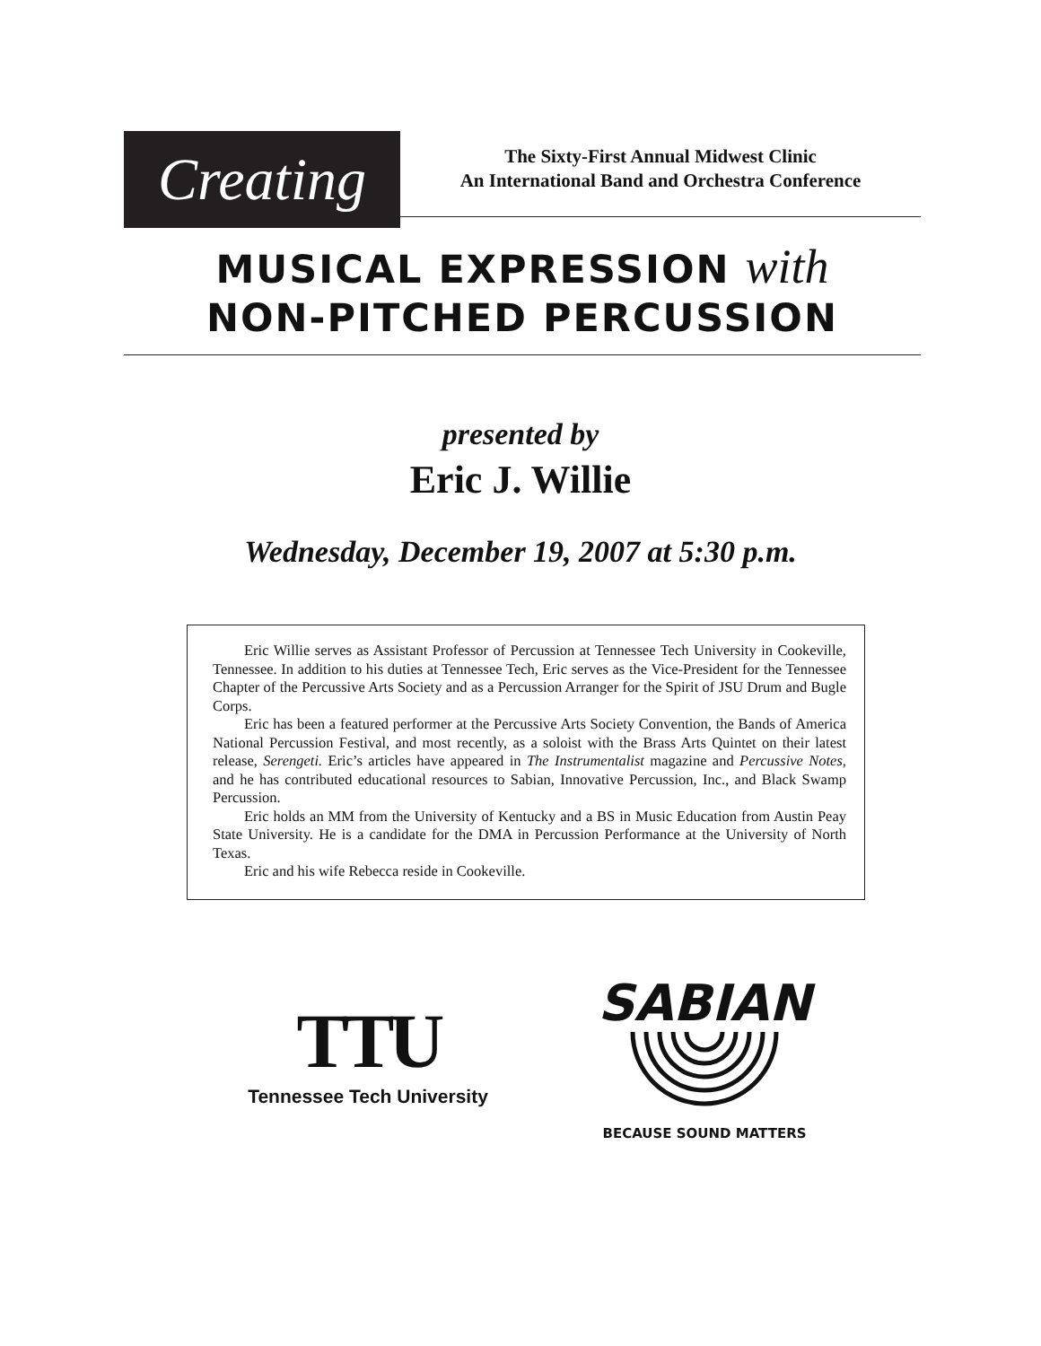Creating
The Sixty-First Annual Midwest Clinic
An International Band and Orchestra Conference
MUSICAL EXPRESSION with
NON-PITCHED PERCUSSION
presented by
Eric J. Willie
Wednesday, December 19, 2007 at 5:30 p.m.
Eric Willie serves as Assistant Professor of Percussion at Tennessee Tech University in Cookeville, Tennessee. In addition to his duties at Tennessee Tech, Eric serves as the Vice-President for the Tennessee Chapter of the Percussive Arts Society and as a Percussion Arranger for the Spirit of JSU Drum and Bugle Corps.
Eric has been a featured performer at the Percussive Arts Society Convention, the Bands of America National Percussion Festival, and most recently, as a soloist with the Brass Arts Quintet on their latest release, Serengeti. Eric’s articles have appeared in The Instrumentalist magazine and Percussive Notes, and he has contributed educational resources to Sabian, Innovative Percussion, Inc., and Black Swamp Percussion.
Eric holds an MM from the University of Kentucky and a BS in Music Education from Austin Peay State University. He is a candidate for the DMA in Percussion Performance at the University of North Texas.
Eric and his wife Rebecca reside in Cookeville.
TTU
Tennessee Tech University
SABIAN
BECAUSE SOUND MATTERS